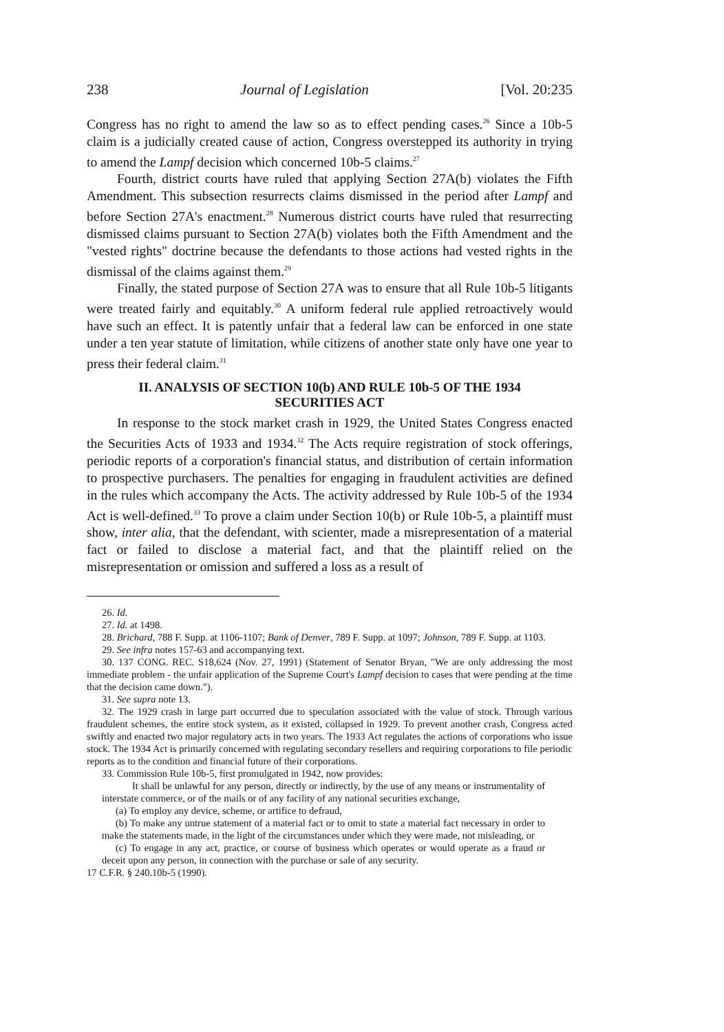238 Journal of Legislation [Vol. 20:235
Congress has no right to amend the law so as to effect pending cases.<sup>26</sup> Since a 10b-5 claim is a judicially created cause of action, Congress overstepped its authority in trying to amend the Lampf decision which concerned 10b-5 claims.<sup>27</sup>
Fourth, district courts have ruled that applying Section 27A(b) violates the Fifth Amendment. This subsection resurrects claims dismissed in the period after Lampf and before Section 27A's enactment.<sup>28</sup> Numerous district courts have ruled that resurrecting dismissed claims pursuant to Section 27A(b) violates both the Fifth Amendment and the "vested rights" doctrine because the defendants to those actions had vested rights in the dismissal of the claims against them.<sup>29</sup>
Finally, the stated purpose of Section 27A was to ensure that all Rule 10b-5 litigants were treated fairly and equitably.<sup>30</sup> A uniform federal rule applied retroactively would have such an effect. It is patently unfair that a federal law can be enforced in one state under a ten year statute of limitation, while citizens of another state only have one year to press their federal claim.<sup>31</sup>
II. ANALYSIS OF SECTION 10(b) AND RULE 10b-5 OF THE 1934 SECURITIES ACT
In response to the stock market crash in 1929, the United States Congress enacted the Securities Acts of 1933 and 1934.<sup>32</sup> The Acts require registration of stock offerings, periodic reports of a corporation's financial status, and distribution of certain information to prospective purchasers. The penalties for engaging in fraudulent activities are defined in the rules which accompany the Acts. The activity addressed by Rule 10b-5 of the 1934 Act is well-defined.<sup>33</sup> To prove a claim under Section 10(b) or Rule 10b-5, a plaintiff must show, inter alia, that the defendant, with scienter, made a misrepresentation of a material fact or failed to disclose a material fact, and that the plaintiff relied on the misrepresentation or omission and suffered a loss as a result of
26. Id.
27. Id. at 1498.
28. Brichard, 788 F. Supp. at 1106-1107; Bank of Denver, 789 F. Supp. at 1097; Johnson, 789 F. Supp. at 1103.
29. See infra notes 157-63 and accompanying text.
30. 137 CONG. REC. S18,624 (Nov. 27, 1991) (Statement of Senator Bryan, "We are only addressing the most immediate problem - the unfair application of the Supreme Court's Lampf decision to cases that were pending at the time that the decision came down.").
31. See supra note 13.
32. The 1929 crash in large part occurred due to speculation associated with the value of stock. Through various fraudulent schemes, the entire stock system, as it existed, collapsed in 1929. To prevent another crash, Congress acted swiftly and enacted two major regulatory acts in two years. The 1933 Act regulates the actions of corporations who issue stock. The 1934 Act is primarily concerned with regulating secondary resellers and requiring corporations to file periodic reports as to the condition and financial future of their corporations.
33. Commission Rule 10b-5, first promulgated in 1942, now provides:
It shall be unlawful for any person, directly or indirectly, by the use of any means or instrumentality of interstate commerce, or of the mails or of any facility of any national securities exchange,
(a) To employ any device, scheme, or artifice to defraud,
(b) To make any untrue statement of a material fact or to omit to state a material fact necessary in order to make the statements made, in the light of the circumstances under which they were made, not misleading, or
(c) To engage in any act, practice, or course of business which operates or would operate as a fraud or deceit upon any person, in connection with the purchase or sale of any security.
17 C.F.R. § 240.10b-5 (1990).